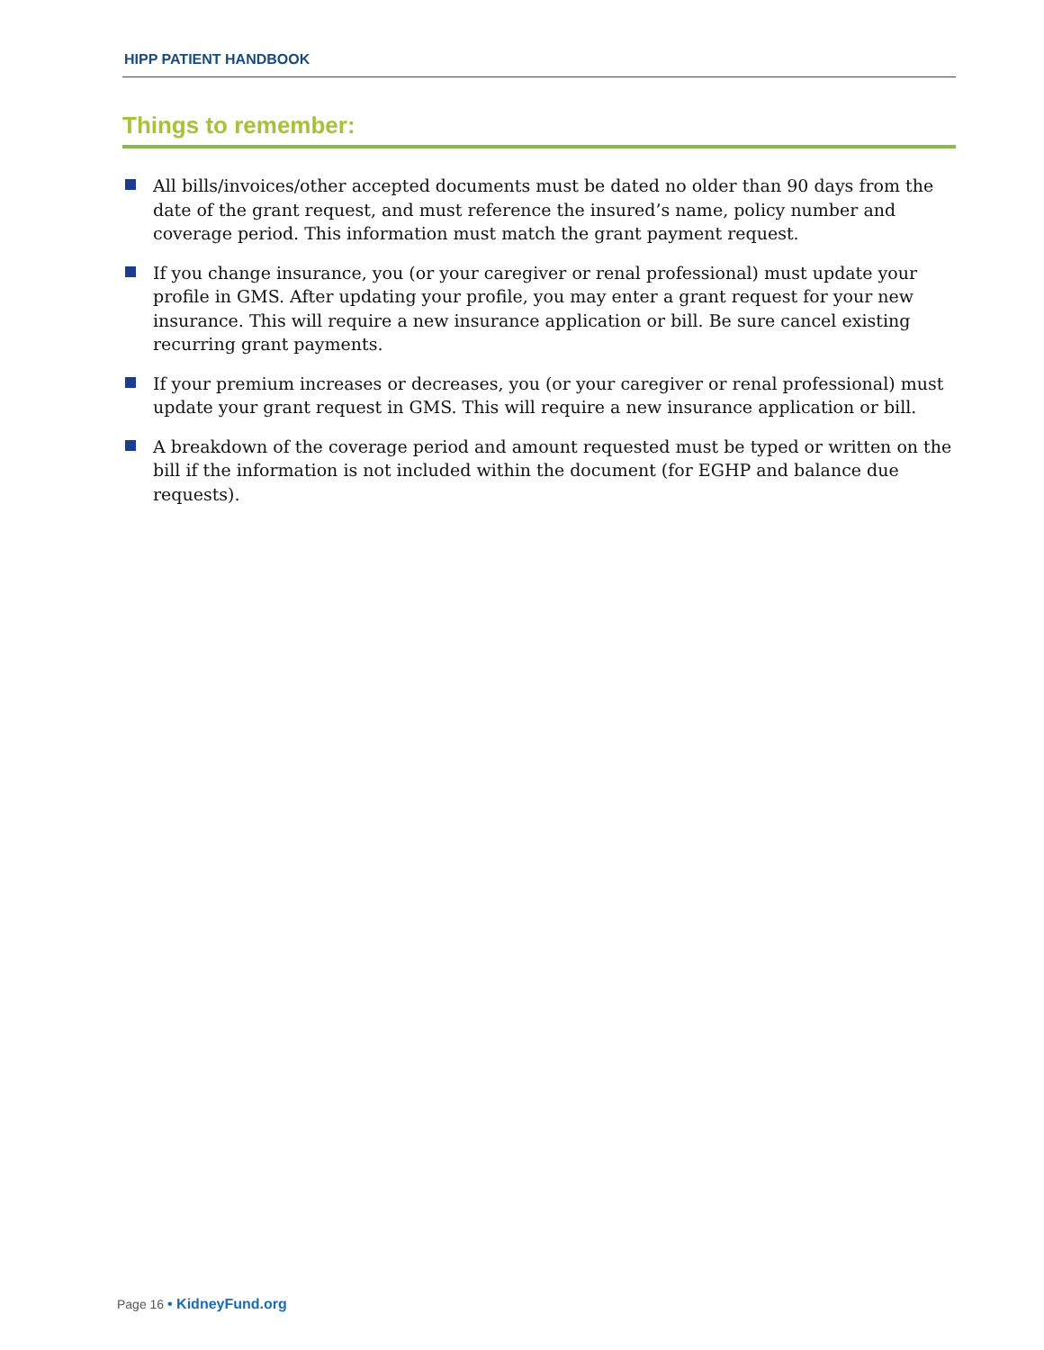HIPP PATIENT HANDBOOK
Things to remember:
All bills/invoices/other accepted documents must be dated no older than 90 days from the date of the grant request, and must reference the insured’s name, policy number and coverage period. This information must match the grant payment request.
If you change insurance, you (or your caregiver or renal professional) must update your profile in GMS. After updating your profile, you may enter a grant request for your new insurance. This will require a new insurance application or bill. Be sure cancel existing recurring grant payments.
If your premium increases or decreases, you (or your caregiver or renal professional) must update your grant request in GMS. This will require a new insurance application or bill.
A breakdown of the coverage period and amount requested must be typed or written on the bill if the information is not included within the document (for EGHP and balance due requests).
Page 16 • KidneyFund.org